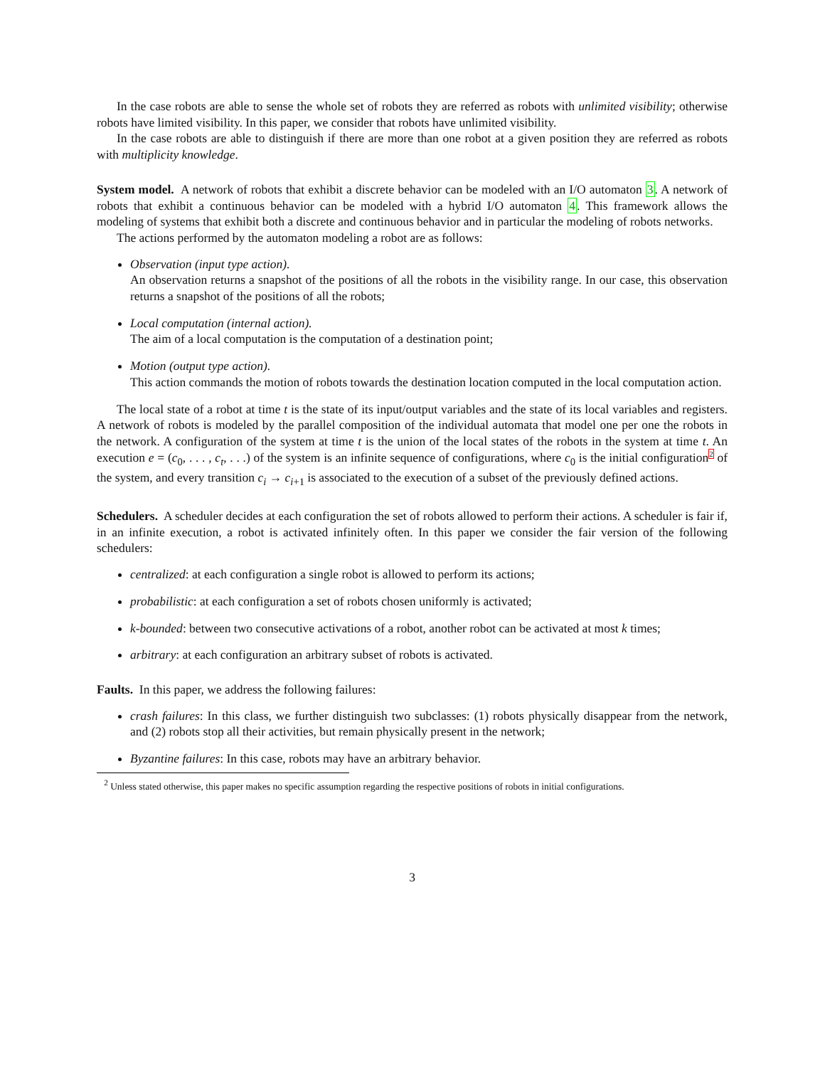In the case robots are able to sense the whole set of robots they are referred as robots with unlimited visibility; otherwise robots have limited visibility. In this paper, we consider that robots have unlimited visibility.
In the case robots are able to distinguish if there are more than one robot at a given position they are referred as robots with multiplicity knowledge.
System model. A network of robots that exhibit a discrete behavior can be modeled with an I/O automaton 3. A network of robots that exhibit a continuous behavior can be modeled with a hybrid I/O automaton 4. This framework allows the modeling of systems that exhibit both a discrete and continuous behavior and in particular the modeling of robots networks.
The actions performed by the automaton modeling a robot are as follows:
Observation (input type action).
An observation returns a snapshot of the positions of all the robots in the visibility range. In our case, this observation returns a snapshot of the positions of all the robots;
Local computation (internal action).
The aim of a local computation is the computation of a destination point;
Motion (output type action).
This action commands the motion of robots towards the destination location computed in the local computation action.
The local state of a robot at time t is the state of its input/output variables and the state of its local variables and registers. A network of robots is modeled by the parallel composition of the individual automata that model one per one the robots in the network. A configuration of the system at time t is the union of the local states of the robots in the system at time t. An execution e = (c<sub>0</sub>, . . . , c<sub>t</sub>, . . .) of the system is an infinite sequence of configurations, where c<sub>0</sub> is the initial configuration2 of the system, and every transition c<sub>i</sub> → c<sub>i+1</sub> is associated to the execution of a subset of the previously defined actions.
Schedulers. A scheduler decides at each configuration the set of robots allowed to perform their actions. A scheduler is fair if, in an infinite execution, a robot is activated infinitely often. In this paper we consider the fair version of the following schedulers:
centralized: at each configuration a single robot is allowed to perform its actions;
probabilistic: at each configuration a set of robots chosen uniformly is activated;
k-bounded: between two consecutive activations of a robot, another robot can be activated at most k times;
arbitrary: at each configuration an arbitrary subset of robots is activated.
Faults. In this paper, we address the following failures:
crash failures: In this class, we further distinguish two subclasses: (1) robots physically disappear from the network, and (2) robots stop all their activities, but remain physically present in the network;
Byzantine failures: In this case, robots may have an arbitrary behavior.
<sup>2</sup> Unless stated otherwise, this paper makes no specific assumption regarding the respective positions of robots in initial configurations.
3